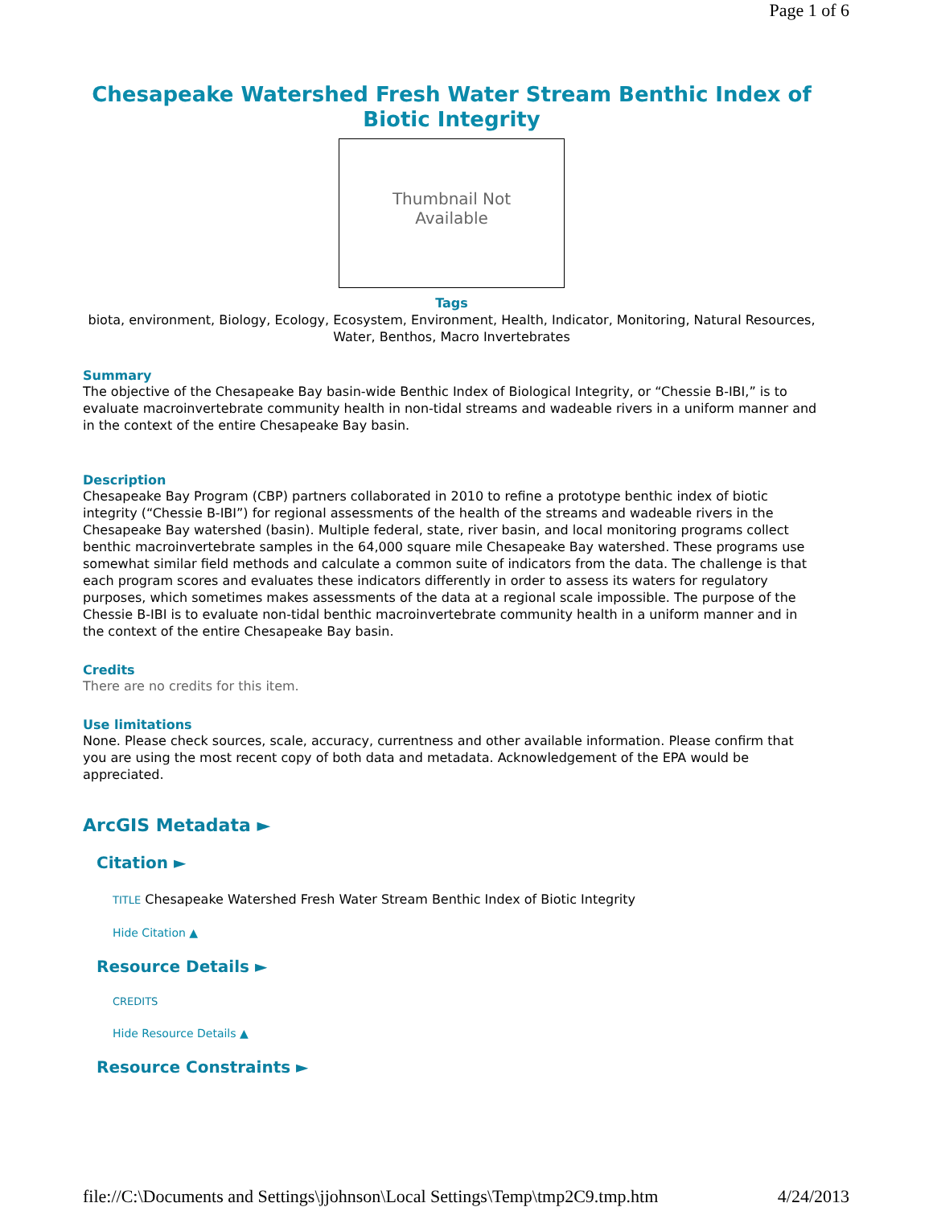Page 1 of 6
Chesapeake Watershed Fresh Water Stream Benthic Index of Biotic Integrity
Thumbnail Not
Available
Tags
biota, environment, Biology, Ecology, Ecosystem, Environment, Health, Indicator, Monitoring, Natural Resources, Water, Benthos, Macro Invertebrates
Summary
The objective of the Chesapeake Bay basin-wide Benthic Index of Biological Integrity, or “Chessie B-IBI,” is to evaluate macroinvertebrate community health in non-tidal streams and wadeable rivers in a uniform manner and in the context of the entire Chesapeake Bay basin.
Description
Chesapeake Bay Program (CBP) partners collaborated in 2010 to refine a prototype benthic index of biotic integrity (“Chessie B-IBI”) for regional assessments of the health of the streams and wadeable rivers in the Chesapeake Bay watershed (basin). Multiple federal, state, river basin, and local monitoring programs collect benthic macroinvertebrate samples in the 64,000 square mile Chesapeake Bay watershed. These programs use somewhat similar field methods and calculate a common suite of indicators from the data. The challenge is that each program scores and evaluates these indicators differently in order to assess its waters for regulatory purposes, which sometimes makes assessments of the data at a regional scale impossible. The purpose of the Chessie B-IBI is to evaluate non-tidal benthic macroinvertebrate community health in a uniform manner and in the context of the entire Chesapeake Bay basin.
Credits
There are no credits for this item.
Use limitations
None. Please check sources, scale, accuracy, currentness and other available information. Please confirm that you are using the most recent copy of both data and metadata. Acknowledgement of the EPA would be appreciated.
ArcGIS Metadata ►
Citation ►
TITLE Chesapeake Watershed Fresh Water Stream Benthic Index of Biotic Integrity
Hide Citation ▲
Resource Details ►
CREDITS
Hide Resource Details ▲
Resource Constraints ►
file://C:\Documents and Settings\jjohnson\Local Settings\Temp\tmp2C9.tmp.htm 4/24/2013